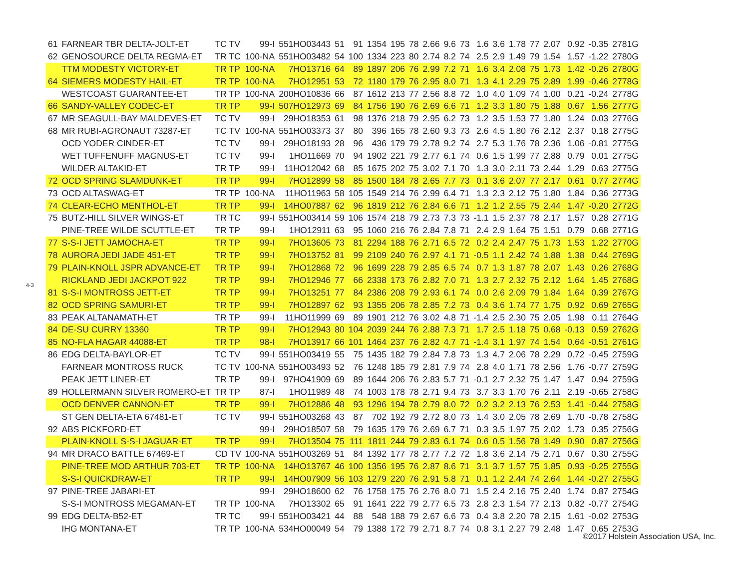4-3
| 61 | FARNEAR TBR DELTA-JOLT-ET | TC TV | 99-I | 551HO03443 | 51 | 91 | 1354 | 195 | 78 | 2.66 | 9.6 | 73 | 1.6 | 3.6 | 1.78 | 77 | 2.07 | 0.92 | -0.35 | 2781G |
| 62 | GENOSOURCE DELTA REGMA-ET | TR TC | 100-NA | 551HO03482 | 54 | 100 | 1334 | 223 | 80 | 2.74 | 8.2 | 74 | 2.5 | 2.9 | 1.49 | 79 | 1.54 | 1.57 | -1.22 | 2780G |
| | TTM MODESTY VICTORY-ET | TR TP | 100-NA | 7HO13716 | 64 | 89 | 1897 | 206 | 76 | 2.99 | 7.2 | 71 | 1.6 | 3.4 | 2.08 | 75 | 1.73 | 1.42 | -0.26 | 2780G |
| 64 | SIEMERS MODESTY HAIL-ET | TR TP | 100-NA | 7HO12951 | 53 | 72 | 1180 | 179 | 76 | 2.95 | 8.0 | 71 | 1.3 | 4.1 | 2.29 | 75 | 2.89 | 1.99 | -0.46 | 2778G |
| | WESTCOAST GUARANTEE-ET | TR TP | 100-NA | 200HO10836 | 66 | 87 | 1612 | 213 | 77 | 2.56 | 8.8 | 72 | 1.0 | 4.0 | 1.09 | 74 | 1.00 | 0.21 | -0.24 | 2778G |
| 66 | SANDY-VALLEY CODEC-ET | TR TP | 99-I | 507HO12973 | 69 | 84 | 1756 | 190 | 76 | 2.69 | 6.6 | 71 | 1.2 | 3.3 | 1.80 | 75 | 1.88 | 0.67 | 1.56 | 2777G |
| 67 | MR SEAGULL-BAY MALDEVES-ET | TC TV | 99-I | 29HO18353 | 61 | 98 | 1376 | 218 | 79 | 2.95 | 6.2 | 73 | 1.2 | 3.5 | 1.53 | 77 | 1.80 | 1.24 | 0.03 | 2776G |
| 68 | MR RUBI-AGRONAUT 73287-ET | TC TV | 100-NA | 551HO03373 | 37 | 80 | 396 | 165 | 78 | 2.60 | 9.3 | 73 | 2.6 | 4.5 | 1.80 | 76 | 2.12 | 2.37 | 0.18 | 2775G |
| | OCD YODER CINDER-ET | TC TV | 99-I | 29HO18193 | 28 | 96 | 436 | 179 | 79 | 2.78 | 9.2 | 74 | 2.7 | 5.3 | 1.76 | 78 | 2.36 | 1.06 | -0.81 | 2775G |
| | WET TUFFENUFF MAGNUS-ET | TC TV | 99-I | 1HO11669 | 70 | 94 | 1902 | 221 | 79 | 2.77 | 6.1 | 74 | 0.6 | 1.5 | 1.99 | 77 | 2.88 | 0.79 | 0.01 | 2775G |
| | WILDER ALTAKID-ET | TR TP | 99-I | 11HO12042 | 68 | 85 | 1675 | 202 | 75 | 3.02 | 7.1 | 70 | 1.3 | 3.0 | 2.11 | 73 | 2.44 | 1.29 | 0.63 | 2775G |
| 72 | OCD SPRING SLAMDUNK-ET | TR TP | 99-I | 7HO12899 | 58 | 85 | 1500 | 184 | 78 | 2.65 | 7.7 | 73 | 0.1 | 3.6 | 2.07 | 77 | 2.17 | 0.61 | 0.77 | 2774G |
| 73 | OCD ALTASWAG-ET | TR TP | 100-NA | 11HO11963 | 58 | 105 | 1549 | 214 | 76 | 2.99 | 6.4 | 71 | 1.3 | 2.3 | 2.12 | 75 | 1.80 | 1.84 | 0.36 | 2773G |
| 74 | CLEAR-ECHO MENTHOL-ET | TR TP | 99-I | 14HO07887 | 62 | 96 | 1819 | 212 | 76 | 2.84 | 6.6 | 71 | 1.2 | 1.2 | 2.55 | 75 | 2.44 | 1.47 | -0.20 | 2772G |
| 75 | BUTZ-HILL SILVER WINGS-ET | TR TC | 99-I | 551HO03414 | 59 | 106 | 1574 | 218 | 79 | 2.73 | 7.3 | 73 | -1.1 | 1.5 | 2.37 | 78 | 2.17 | 1.57 | 0.28 | 2771G |
| | PINE-TREE WILDE SCUTTLE-ET | TR TP | 99-I | 1HO12911 | 63 | 95 | 1060 | 216 | 76 | 2.84 | 7.8 | 71 | 2.4 | 2.9 | 1.64 | 75 | 1.51 | 0.79 | 0.68 | 2771G |
| 77 | S-S-I JETT JAMOCHA-ET | TR TP | 99-I | 7HO13605 | 73 | 81 | 2294 | 188 | 76 | 2.71 | 6.5 | 72 | 0.2 | 2.4 | 2.47 | 75 | 1.73 | 1.53 | 1.22 | 2770G |
| 78 | AURORA JEDI JADE 451-ET | TR TP | 99-I | 7HO13752 | 81 | 99 | 2109 | 240 | 76 | 2.97 | 4.1 | 71 | -0.5 | 1.1 | 2.42 | 74 | 1.88 | 1.38 | 0.44 | 2769G |
| 79 | PLAIN-KNOLL JSPR ADVANCE-ET | TR TP | 99-I | 7HO12868 | 72 | 96 | 1699 | 228 | 79 | 2.85 | 6.5 | 74 | 0.7 | 1.3 | 1.87 | 78 | 2.07 | 1.43 | 0.26 | 2768G |
| | RICKLAND JEDI JACKPOT 922 | TR TP | 99-I | 7HO12946 | 77 | 66 | 2338 | 173 | 76 | 2.82 | 7.0 | 71 | 1.3 | 2.7 | 2.32 | 75 | 2.12 | 1.64 | 1.45 | 2768G |
| 81 | S-S-I MONTROSS JETT-ET | TR TP | 99-I | 7HO13251 | 77 | 84 | 2386 | 208 | 79 | 2.93 | 6.1 | 74 | 0.0 | 2.6 | 2.09 | 79 | 1.84 | 1.64 | 0.39 | 2767G |
| 82 | OCD SPRING SAMURI-ET | TR TP | 99-I | 7HO12897 | 62 | 93 | 1355 | 206 | 78 | 2.85 | 7.2 | 73 | 0.4 | 3.6 | 1.74 | 77 | 1.75 | 0.92 | 0.69 | 2765G |
| 83 | PEAK ALTANAMATH-ET | TR TP | 99-I | 11HO11999 | 69 | 89 | 1901 | 212 | 76 | 3.02 | 4.8 | 71 | -1.4 | 2.5 | 2.30 | 75 | 2.05 | 1.98 | 0.11 | 2764G |
| 84 | DE-SU CURRY 13360 | TR TP | 99-I | 7HO12943 | 80 | 104 | 2039 | 244 | 76 | 2.88 | 7.3 | 71 | 1.7 | 2.5 | 1.18 | 75 | 0.68 | -0.13 | 0.59 | 2762G |
| 85 | NO-FLA HAGAR 44088-ET | TR TP | 98-I | 7HO13917 | 66 | 101 | 1464 | 237 | 76 | 2.82 | 4.7 | 71 | -1.4 | 3.1 | 1.97 | 74 | 1.54 | 0.64 | -0.51 | 2761G |
| 86 | EDG DELTA-BAYLOR-ET | TC TV | 99-I | 551HO03419 | 55 | 75 | 1435 | 182 | 79 | 2.84 | 7.8 | 73 | 1.3 | 4.7 | 2.06 | 78 | 2.29 | 0.72 | -0.45 | 2759G |
| | FARNEAR MONTROSS RUCK | TC TV | 100-NA | 551HO03493 | 52 | 76 | 1248 | 185 | 79 | 2.81 | 7.9 | 74 | 2.8 | 4.0 | 1.71 | 78 | 2.56 | 1.76 | -0.77 | 2759G |
| | PEAK JETT LINER-ET | TR TP | 99-I | 97HO41909 | 69 | 89 | 1644 | 206 | 76 | 2.83 | 5.7 | 71 | -0.1 | 2.7 | 2.32 | 75 | 1.47 | 1.47 | 0.94 | 2759G |
| 89 | HOLLERMANN SILVER ROMERO-ET | TR TP | 87-I | 1HO11989 | 48 | 74 | 1003 | 178 | 78 | 2.71 | 9.4 | 73 | 3.7 | 3.3 | 1.70 | 76 | 2.11 | 2.19 | -0.65 | 2758G |
| | OCD DENVER CANNON-ET | TR TP | 99-I | 7HO12886 | 48 | 93 | 1296 | 194 | 78 | 2.79 | 8.0 | 72 | 0.2 | 3.2 | 2.13 | 76 | 2.53 | 1.41 | -0.44 | 2758G |
| | ST GEN DELTA-ETA 67481-ET | TC TV | 99-I | 551HO03268 | 43 | 87 | 702 | 192 | 79 | 2.72 | 8.0 | 73 | 1.4 | 3.0 | 2.05 | 78 | 2.69 | 1.70 | -0.78 | 2758G |
| 92 | ABS PICKFORD-ET | | 99-I | 29HO18507 | 58 | 79 | 1635 | 179 | 76 | 2.69 | 6.7 | 71 | 0.3 | 3.5 | 1.97 | 75 | 2.02 | 1.73 | 0.35 | 2756G |
| | PLAIN-KNOLL S-S-I JAGUAR-ET | TR TP | 99-I | 7HO13504 | 75 | 111 | 1811 | 244 | 79 | 2.83 | 6.1 | 74 | 0.6 | 0.5 | 1.56 | 78 | 1.49 | 0.90 | 0.87 | 2756G |
| 94 | MR DRACO BATTLE 67469-ET | CD TV | 100-NA | 551HO03269 | 51 | 84 | 1392 | 177 | 78 | 2.77 | 7.2 | 72 | 1.8 | 3.6 | 2.14 | 75 | 2.71 | 0.67 | 0.30 | 2755G |
| | PINE-TREE MOD ARTHUR 703-ET | TR TP | 100-NA | 14HO13767 | 46 | 100 | 1356 | 195 | 76 | 2.87 | 8.6 | 71 | 3.1 | 3.7 | 1.57 | 75 | 1.85 | 0.93 | -0.25 | 2755G |
| | S-S-I QUICKDRAW-ET | TR TP | 99-I | 14HO07909 | 56 | 103 | 1279 | 220 | 76 | 2.91 | 5.8 | 71 | 0.1 | 1.2 | 2.44 | 74 | 2.64 | 1.44 | -0.27 | 2755G |
| 97 | PINE-TREE JABARI-ET | | 99-I | 29HO18600 | 62 | 76 | 1758 | 175 | 76 | 2.76 | 8.0 | 71 | 1.5 | 2.4 | 2.16 | 75 | 2.40 | 1.74 | 0.87 | 2754G |
| | S-S-I MONTROSS MEGAMAN-ET | TR TP | 100-NA | 7HO13302 | 65 | 91 | 1641 | 222 | 79 | 2.77 | 6.5 | 73 | 2.8 | 2.3 | 1.54 | 77 | 2.13 | 0.82 | -0.77 | 2754G |
| 99 | EDG DELTA-B52-ET | TR TC | 99-I | 551HO03421 | 44 | 88 | 548 | 188 | 79 | 2.67 | 6.6 | 73 | 0.4 | 3.8 | 2.20 | 78 | 2.15 | 1.61 | -0.02 | 2753G |
| | IHG MONTANA-ET | TR TP | 100-NA | 534HO00049 | 54 | 79 | 1388 | 172 | 79 | 2.71 | 8.7 | 74 | 0.8 | 3.1 | 2.27 | 79 | 2.48 | 1.47 | 0.65 | 2753G |
©2017 Holstein Association USA, Inc.